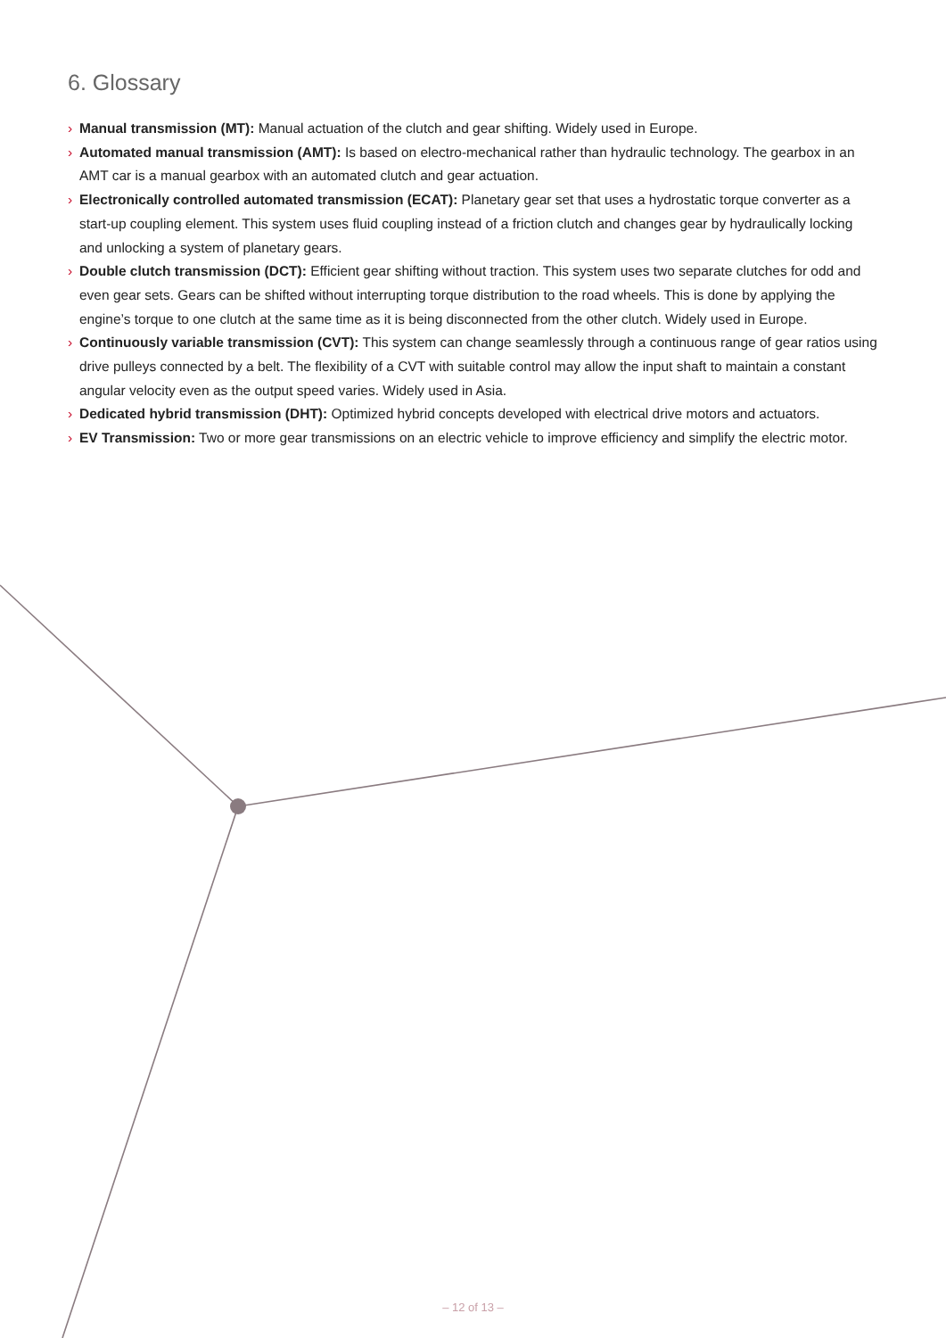6. Glossary
› Manual transmission (MT): Manual actuation of the clutch and gear shifting. Widely used in Europe.
› Automated manual transmission (AMT): Is based on electro-mechanical rather than hydraulic technology. The gearbox in an AMT car is a manual gearbox with an automated clutch and gear actuation.
› Electronically controlled automated transmission (ECAT): Planetary gear set that uses a hydrostatic torque converter as a start-up coupling element. This system uses fluid coupling instead of a friction clutch and changes gear by hydraulically locking and unlocking a system of planetary gears.
› Double clutch transmission (DCT): Efficient gear shifting without traction. This system uses two separate clutches for odd and even gear sets. Gears can be shifted without interrupting torque distribution to the road wheels. This is done by applying the engine’s torque to one clutch at the same time as it is being disconnected from the other clutch. Widely used in Europe.
› Continuously variable transmission (CVT): This system can change seamlessly through a continuous range of gear ratios using drive pulleys connected by a belt. The flexibility of a CVT with suitable control may allow the input shaft to maintain a constant angular velocity even as the output speed varies. Widely used in Asia.
› Dedicated hybrid transmission (DHT): Optimized hybrid concepts developed with electrical drive motors and actuators.
› EV Transmission: Two or more gear transmissions on an electric vehicle to improve efficiency and simplify the electric motor.
– 12 of 13 –